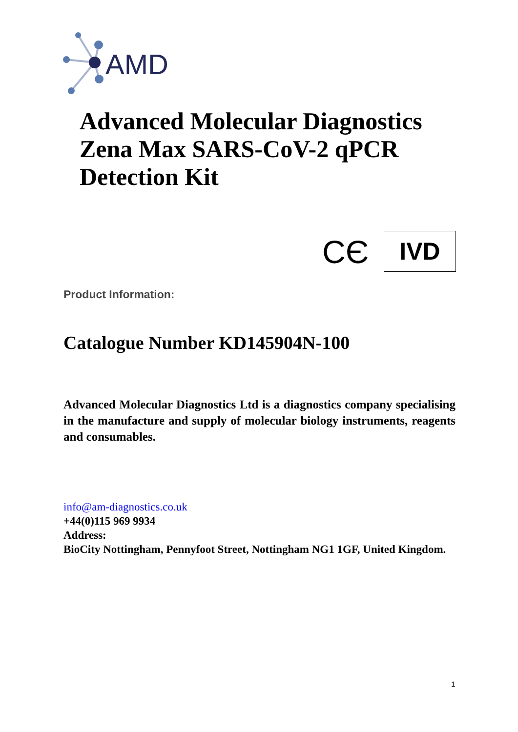AMD
Advanced Molecular Diagnostics
Zena Max SARS-CoV-2 qPCR
Detection Kit
CЄ IVD
Product Information:
Catalogue Number KD145904N-100
Advanced Molecular Diagnostics Ltd is a diagnostics company specialising in the manufacture and supply of molecular biology instruments, reagents and consumables.
info@am-diagnostics.co.uk
+44(0)115 969 9934
Address:
BioCity Nottingham, Pennyfoot Street, Nottingham NG1 1GF, United Kingdom.
1